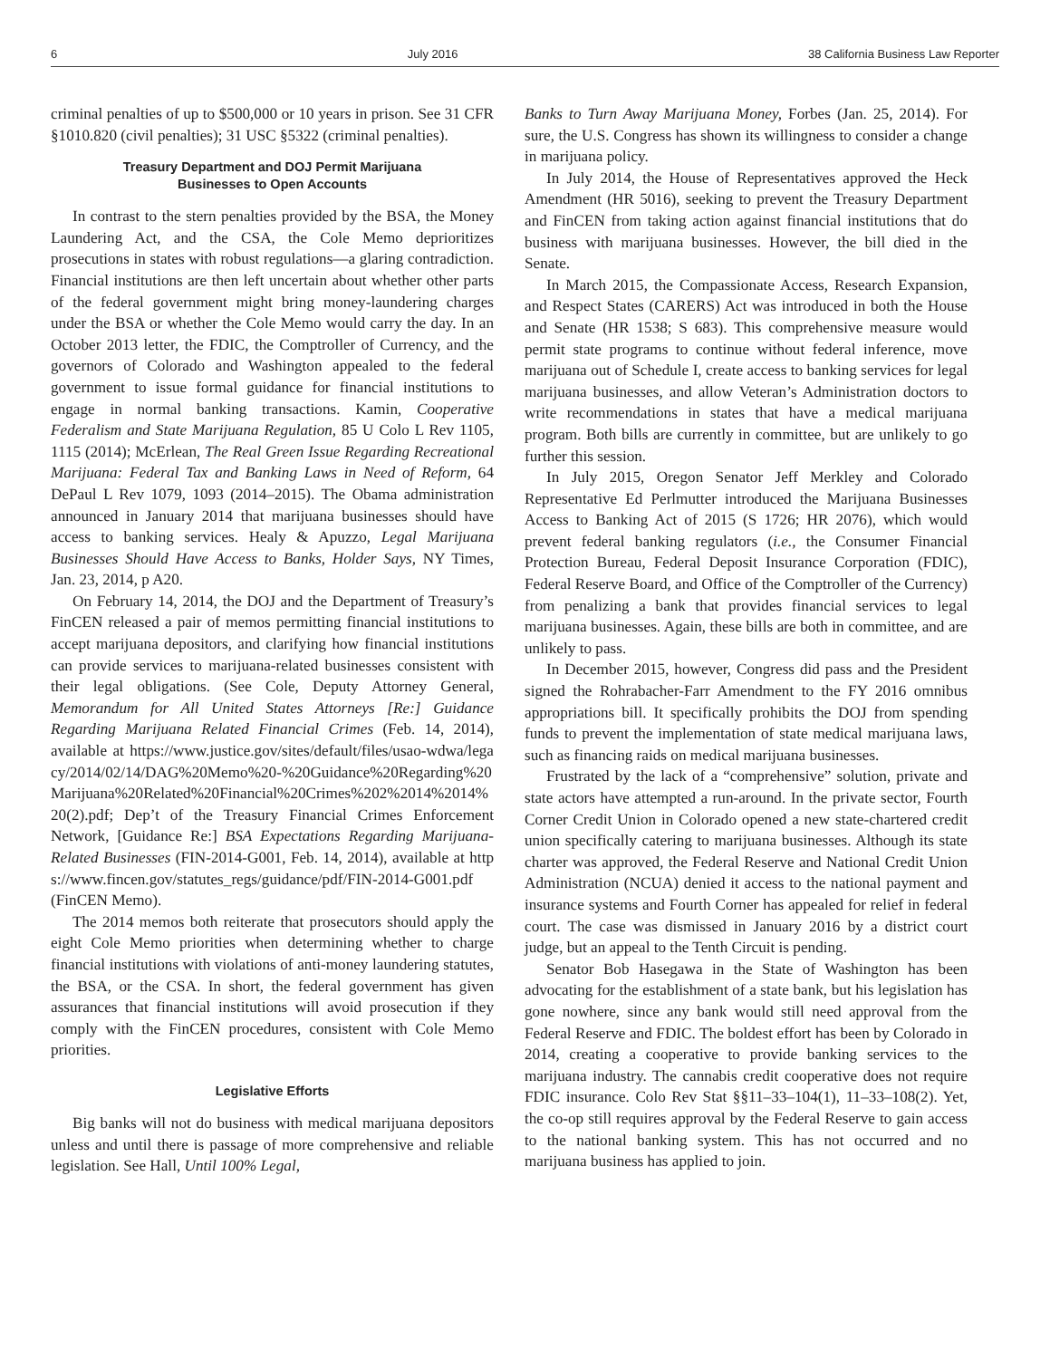6 July 2016 38 California Business Law Reporter
criminal penalties of up to $500,000 or 10 years in prison. See 31 CFR §1010.820 (civil penalties); 31 USC §5322 (criminal penalties).
Treasury Department and DOJ Permit Marijuana
Businesses to Open Accounts
In contrast to the stern penalties provided by the BSA, the Money Laundering Act, and the CSA, the Cole Memo deprioritizes prosecutions in states with robust regulations—a glaring contradiction. Financial institutions are then left uncertain about whether other parts of the federal government might bring money-laundering charges under the BSA or whether the Cole Memo would carry the day. In an October 2013 letter, the FDIC, the Comptroller of Currency, and the governors of Colorado and Washington appealed to the federal government to issue formal guidance for financial institutions to engage in normal banking transactions. Kamin, Cooperative Federalism and State Marijuana Regulation, 85 U Colo L Rev 1105, 1115 (2014); McErlean, The Real Green Issue Regarding Recreational Marijuana: Federal Tax and Banking Laws in Need of Reform, 64 DePaul L Rev 1079, 1093 (2014–2015). The Obama administration announced in January 2014 that marijuana businesses should have access to banking services. Healy & Apuzzo, Legal Marijuana Businesses Should Have Access to Banks, Holder Says, NY Times, Jan. 23, 2014, p A20.
On February 14, 2014, the DOJ and the Department of Treasury’s FinCEN released a pair of memos permitting financial institutions to accept marijuana depositors, and clarifying how financial institutions can provide services to marijuana-related businesses consistent with their legal obligations. (See Cole, Deputy Attorney General, Memorandum for All United States Attorneys [Re:] Guidance Regarding Marijuana Related Financial Crimes (Feb. 14, 2014), available at https://www.justice.gov/sites/default/files/usao-wdwa/legacy/2014/02/14/DAG%20Memo%20-%20Guidance%20Regarding%20Marijuana%20Related%20Financial%20Crimes%202%2014%2014%20(2).pdf; Dep’t of the Treasury Financial Crimes Enforcement Network, [Guidance Re:] BSA Expectations Regarding Marijuana-Related Businesses (FIN-2014-G001, Feb. 14, 2014), available at https://www.fincen.gov/statutes_regs/guidance/pdf/FIN-2014-G001.pdf (FinCEN Memo).
The 2014 memos both reiterate that prosecutors should apply the eight Cole Memo priorities when determining whether to charge financial institutions with violations of anti-money laundering statutes, the BSA, or the CSA. In short, the federal government has given assurances that financial institutions will avoid prosecution if they comply with the FinCEN procedures, consistent with Cole Memo priorities.
Legislative Efforts
Big banks will not do business with medical marijuana depositors unless and until there is passage of more comprehensive and reliable legislation. See Hall, Until 100% Legal,
Banks to Turn Away Marijuana Money, Forbes (Jan. 25, 2014). For sure, the U.S. Congress has shown its willingness to consider a change in marijuana policy.
In July 2014, the House of Representatives approved the Heck Amendment (HR 5016), seeking to prevent the Treasury Department and FinCEN from taking action against financial institutions that do business with marijuana businesses. However, the bill died in the Senate.
In March 2015, the Compassionate Access, Research Expansion, and Respect States (CARERS) Act was introduced in both the House and Senate (HR 1538; S 683). This comprehensive measure would permit state programs to continue without federal inference, move marijuana out of Schedule I, create access to banking services for legal marijuana businesses, and allow Veteran’s Administration doctors to write recommendations in states that have a medical marijuana program. Both bills are currently in committee, but are unlikely to go further this session.
In July 2015, Oregon Senator Jeff Merkley and Colorado Representative Ed Perlmutter introduced the Marijuana Businesses Access to Banking Act of 2015 (S 1726; HR 2076), which would prevent federal banking regulators (i.e., the Consumer Financial Protection Bureau, Federal Deposit Insurance Corporation (FDIC), Federal Reserve Board, and Office of the Comptroller of the Currency) from penalizing a bank that provides financial services to legal marijuana businesses. Again, these bills are both in committee, and are unlikely to pass.
In December 2015, however, Congress did pass and the President signed the Rohrabacher-Farr Amendment to the FY 2016 omnibus appropriations bill. It specifically prohibits the DOJ from spending funds to prevent the implementation of state medical marijuana laws, such as financing raids on medical marijuana businesses.
Frustrated by the lack of a “comprehensive” solution, private and state actors have attempted a run-around. In the private sector, Fourth Corner Credit Union in Colorado opened a new state-chartered credit union specifically catering to marijuana businesses. Although its state charter was approved, the Federal Reserve and National Credit Union Administration (NCUA) denied it access to the national payment and insurance systems and Fourth Corner has appealed for relief in federal court. The case was dismissed in January 2016 by a district court judge, but an appeal to the Tenth Circuit is pending.
Senator Bob Hasegawa in the State of Washington has been advocating for the establishment of a state bank, but his legislation has gone nowhere, since any bank would still need approval from the Federal Reserve and FDIC. The boldest effort has been by Colorado in 2014, creating a cooperative to provide banking services to the marijuana industry. The cannabis credit cooperative does not require FDIC insurance. Colo Rev Stat §§11–33–104(1), 11–33–108(2). Yet, the co-op still requires approval by the Federal Reserve to gain access to the national banking system. This has not occurred and no marijuana business has applied to join.